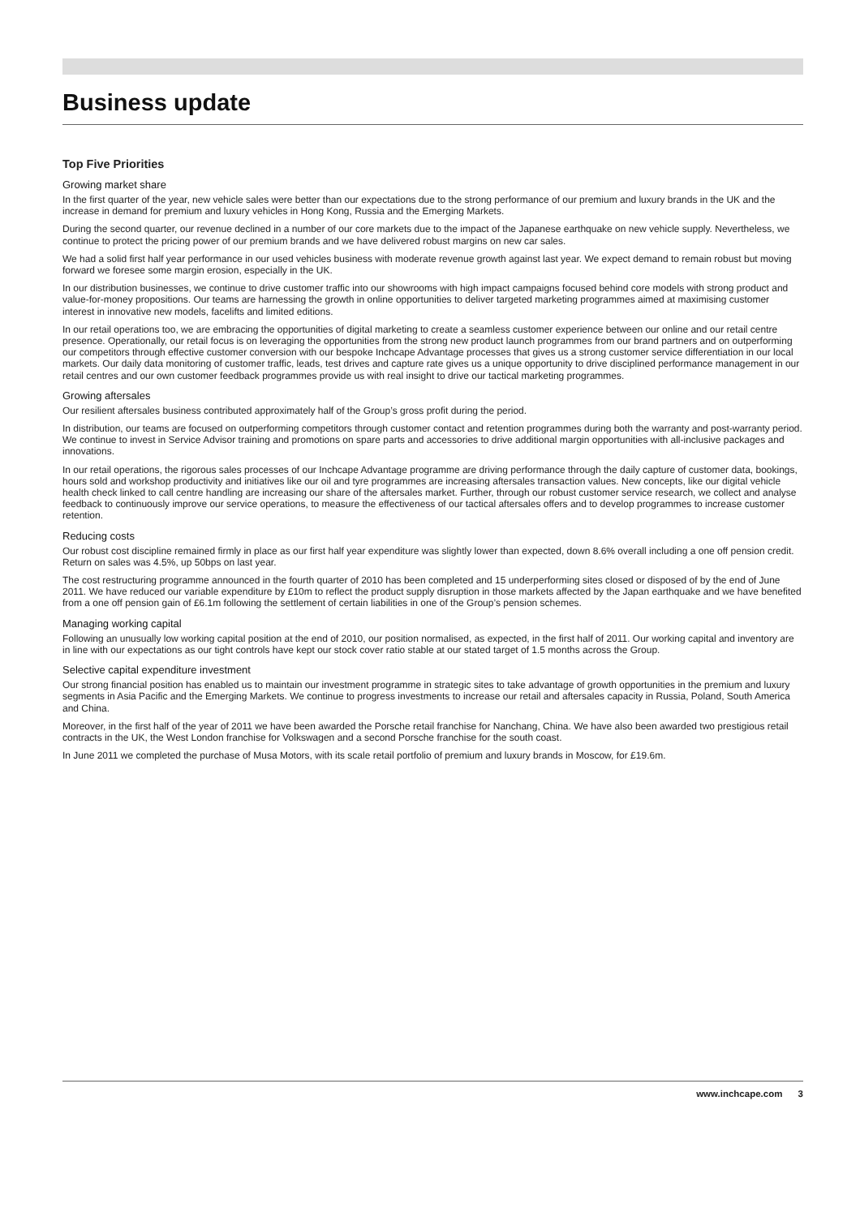Business update
Top Five Priorities
Growing market share
In the first quarter of the year, new vehicle sales were better than our expectations due to the strong performance of our premium and luxury brands in the UK and the increase in demand for premium and luxury vehicles in Hong Kong, Russia and the Emerging Markets.
During the second quarter, our revenue declined in a number of our core markets due to the impact of the Japanese earthquake on new vehicle supply. Nevertheless, we continue to protect the pricing power of our premium brands and we have delivered robust margins on new car sales.
We had a solid first half year performance in our used vehicles business with moderate revenue growth against last year. We expect demand to remain robust but moving forward we foresee some margin erosion, especially in the UK.
In our distribution businesses, we continue to drive customer traffic into our showrooms with high impact campaigns focused behind core models with strong product and value-for-money propositions. Our teams are harnessing the growth in online opportunities to deliver targeted marketing programmes aimed at maximising customer interest in innovative new models, facelifts and limited editions.
In our retail operations too, we are embracing the opportunities of digital marketing to create a seamless customer experience between our online and our retail centre presence. Operationally, our retail focus is on leveraging the opportunities from the strong new product launch programmes from our brand partners and on outperforming our competitors through effective customer conversion with our bespoke Inchcape Advantage processes that gives us a strong customer service differentiation in our local markets. Our daily data monitoring of customer traffic, leads, test drives and capture rate gives us a unique opportunity to drive disciplined performance management in our retail centres and our own customer feedback programmes provide us with real insight to drive our tactical marketing programmes.
Growing aftersales
Our resilient aftersales business contributed approximately half of the Group’s gross profit during the period.
In distribution, our teams are focused on outperforming competitors through customer contact and retention programmes during both the warranty and post-warranty period. We continue to invest in Service Advisor training and promotions on spare parts and accessories to drive additional margin opportunities with all-inclusive packages and innovations.
In our retail operations, the rigorous sales processes of our Inchcape Advantage programme are driving performance through the daily capture of customer data, bookings, hours sold and workshop productivity and initiatives like our oil and tyre programmes are increasing aftersales transaction values. New concepts, like our digital vehicle health check linked to call centre handling are increasing our share of the aftersales market. Further, through our robust customer service research, we collect and analyse feedback to continuously improve our service operations, to measure the effectiveness of our tactical aftersales offers and to develop programmes to increase customer retention.
Reducing costs
Our robust cost discipline remained firmly in place as our first half year expenditure was slightly lower than expected, down 8.6% overall including a one off pension credit. Return on sales was 4.5%, up 50bps on last year.
The cost restructuring programme announced in the fourth quarter of 2010 has been completed and 15 underperforming sites closed or disposed of by the end of June 2011. We have reduced our variable expenditure by £10m to reflect the product supply disruption in those markets affected by the Japan earthquake and we have benefited from a one off pension gain of £6.1m following the settlement of certain liabilities in one of the Group’s pension schemes.
Managing working capital
Following an unusually low working capital position at the end of 2010, our position normalised, as expected, in the first half of 2011. Our working capital and inventory are in line with our expectations as our tight controls have kept our stock cover ratio stable at our stated target of 1.5 months across the Group.
Selective capital expenditure investment
Our strong financial position has enabled us to maintain our investment programme in strategic sites to take advantage of growth opportunities in the premium and luxury segments in Asia Pacific and the Emerging Markets. We continue to progress investments to increase our retail and aftersales capacity in Russia, Poland, South America and China.
Moreover, in the first half of the year of 2011 we have been awarded the Porsche retail franchise for Nanchang, China. We have also been awarded two prestigious retail contracts in the UK, the West London franchise for Volkswagen and a second Porsche franchise for the south coast.
In June 2011 we completed the purchase of Musa Motors, with its scale retail portfolio of premium and luxury brands in Moscow, for £19.6m.
www.inchcape.com 3